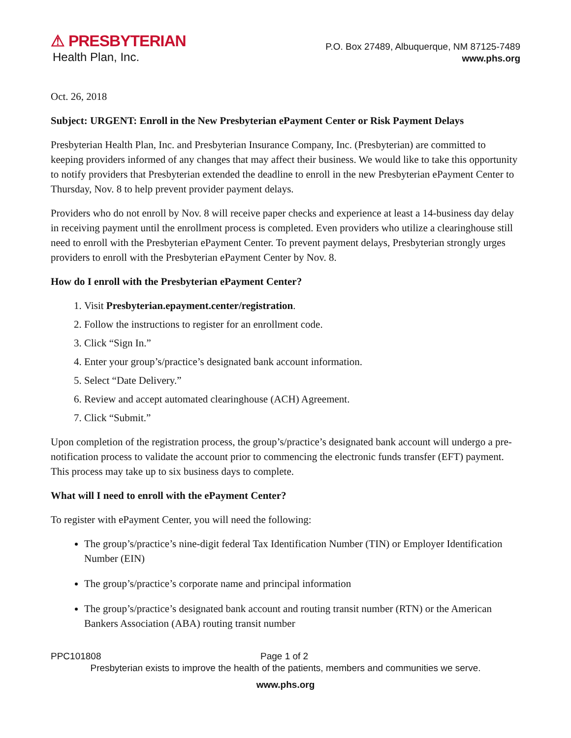⚠ PRESBYTERIAN
Health Plan, Inc.
P.O. Box 27489, Albuquerque, NM 87125-7489
www.phs.org
Oct. 26, 2018
Subject: URGENT: Enroll in the New Presbyterian ePayment Center or Risk Payment Delays
Presbyterian Health Plan, Inc. and Presbyterian Insurance Company, Inc. (Presbyterian) are committed to keeping providers informed of any changes that may affect their business. We would like to take this opportunity to notify providers that Presbyterian extended the deadline to enroll in the new Presbyterian ePayment Center to Thursday, Nov. 8 to help prevent provider payment delays.
Providers who do not enroll by Nov. 8 will receive paper checks and experience at least a 14-business day delay in receiving payment until the enrollment process is completed. Even providers who utilize a clearinghouse still need to enroll with the Presbyterian ePayment Center. To prevent payment delays, Presbyterian strongly urges providers to enroll with the Presbyterian ePayment Center by Nov. 8.
How do I enroll with the Presbyterian ePayment Center?
1. Visit Presbyterian.epayment.center/registration.
2. Follow the instructions to register for an enrollment code.
3. Click “Sign In.”
4. Enter your group’s/practice’s designated bank account information.
5. Select “Date Delivery.”
6. Review and accept automated clearinghouse (ACH) Agreement.
7. Click “Submit.”
Upon completion of the registration process, the group’s/practice’s designated bank account will undergo a pre-notification process to validate the account prior to commencing the electronic funds transfer (EFT) payment. This process may take up to six business days to complete.
What will I need to enroll with the ePayment Center?
To register with ePayment Center, you will need the following:
The group’s/practice’s nine-digit federal Tax Identification Number (TIN) or Employer Identification Number (EIN)
The group’s/practice’s corporate name and principal information
The group’s/practice’s designated bank account and routing transit number (RTN) or the American Bankers Association (ABA) routing transit number
PPC101808 Page 1 of 2
Presbyterian exists to improve the health of the patients, members and communities we serve.
www.phs.org